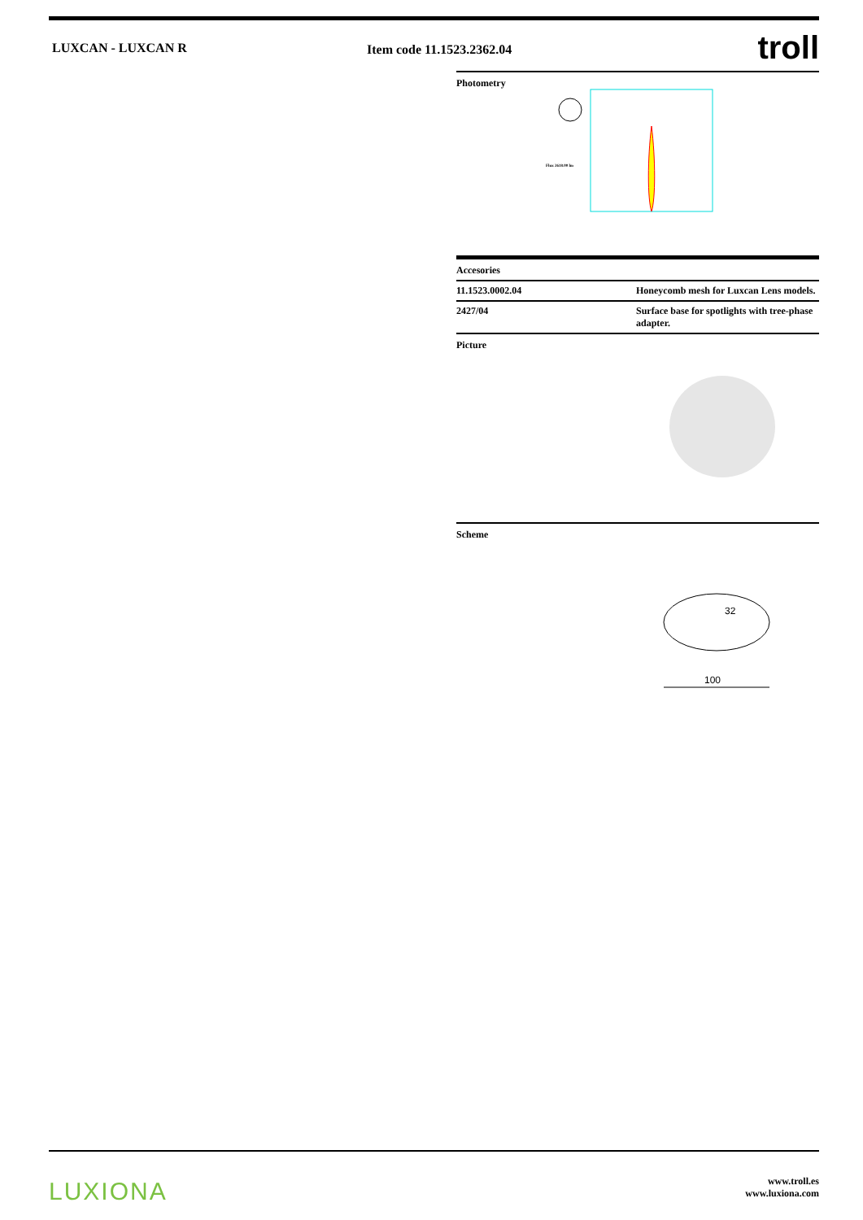LUXCAN - LUXCAN R Item code 11.1523.2362.04
troll
Photometry
Flux 2618.00 lm
Accesories
| 11.1523.0002.04 | Honeycomb mesh for Luxcan Lens models. |
| 2427/04 | Surface base for spotlights with tree-phase adapter. |
Picture
Scheme
32
100
LUXIONA
www.troll.es
www.luxiona.com